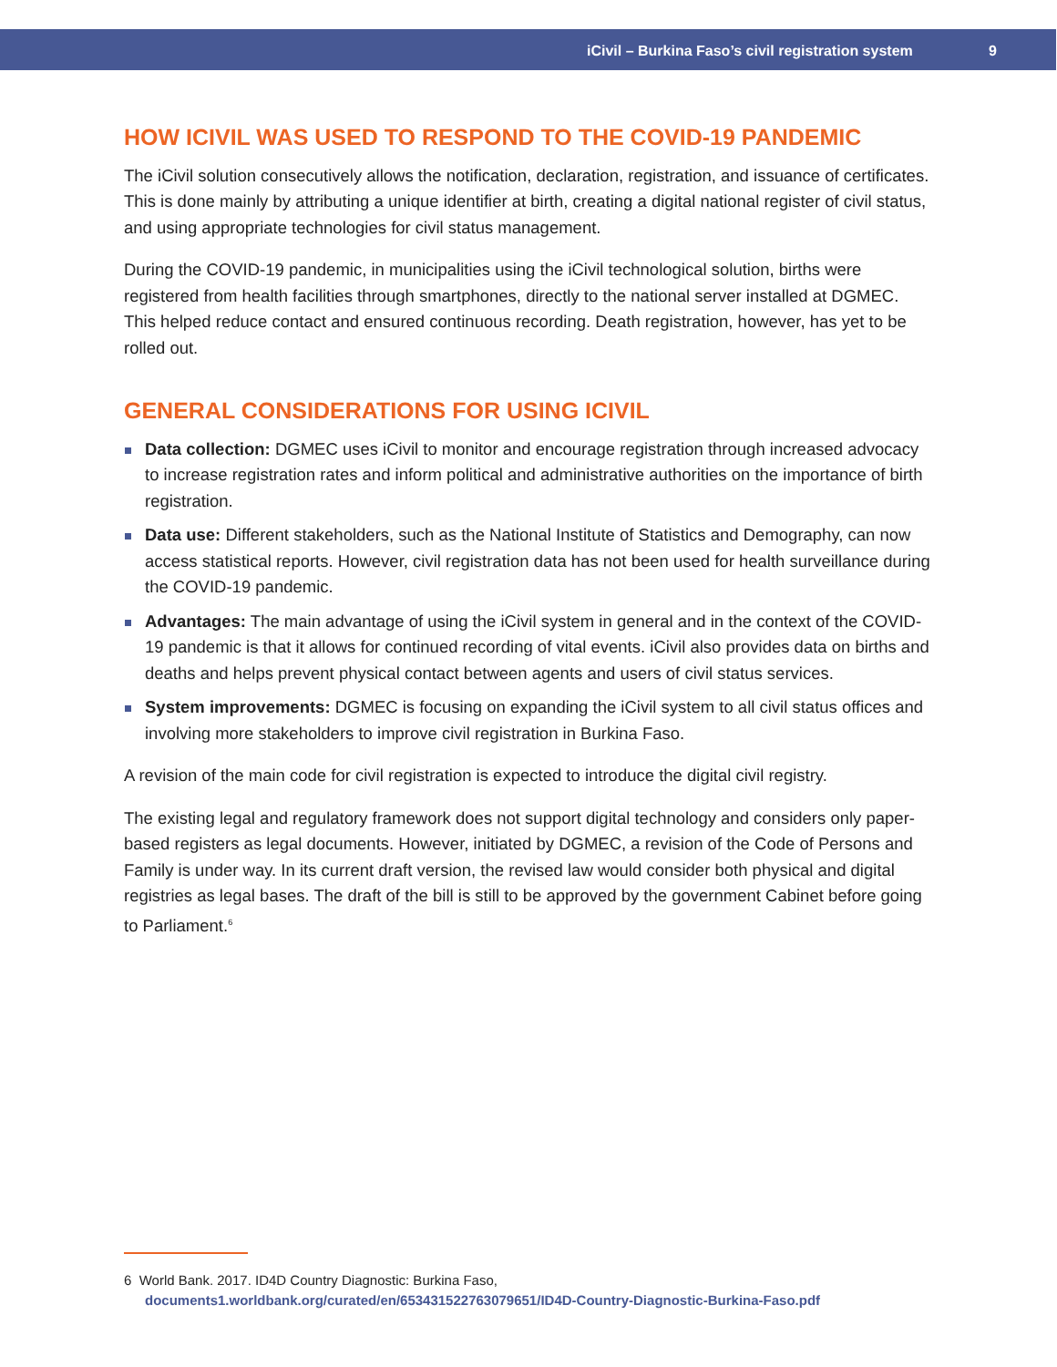iCivil – Burkina Faso’s civil registration system 9
HOW ICIVIL WAS USED TO RESPOND TO THE COVID-19 PANDEMIC
The iCivil solution consecutively allows the notification, declaration, registration, and issuance of certificates. This is done mainly by attributing a unique identifier at birth, creating a digital national register of civil status, and using appropriate technologies for civil status management.
During the COVID-19 pandemic, in municipalities using the iCivil technological solution, births were registered from health facilities through smartphones, directly to the national server installed at DGMEC. This helped reduce contact and ensured continuous recording. Death registration, however, has yet to be rolled out.
GENERAL CONSIDERATIONS FOR USING ICIVIL
Data collection: DGMEC uses iCivil to monitor and encourage registration through increased advocacy to increase registration rates and inform political and administrative authorities on the importance of birth registration.
Data use: Different stakeholders, such as the National Institute of Statistics and Demography, can now access statistical reports. However, civil registration data has not been used for health surveillance during the COVID-19 pandemic.
Advantages: The main advantage of using the iCivil system in general and in the context of the COVID-19 pandemic is that it allows for continued recording of vital events. iCivil also provides data on births and deaths and helps prevent physical contact between agents and users of civil status services.
System improvements: DGMEC is focusing on expanding the iCivil system to all civil status offices and involving more stakeholders to improve civil registration in Burkina Faso.
A revision of the main code for civil registration is expected to introduce the digital civil registry.
The existing legal and regulatory framework does not support digital technology and considers only paper-based registers as legal documents. However, initiated by DGMEC, a revision of the Code of Persons and Family is under way. In its current draft version, the revised law would consider both physical and digital registries as legal bases. The draft of the bill is still to be approved by the government Cabinet before going to Parliament.<sup>6</sup>
6 World Bank. 2017. ID4D Country Diagnostic: Burkina Faso,
documents1.worldbank.org/curated/en/653431522763079651/ID4D-Country-Diagnostic-Burkina-Faso.pdf